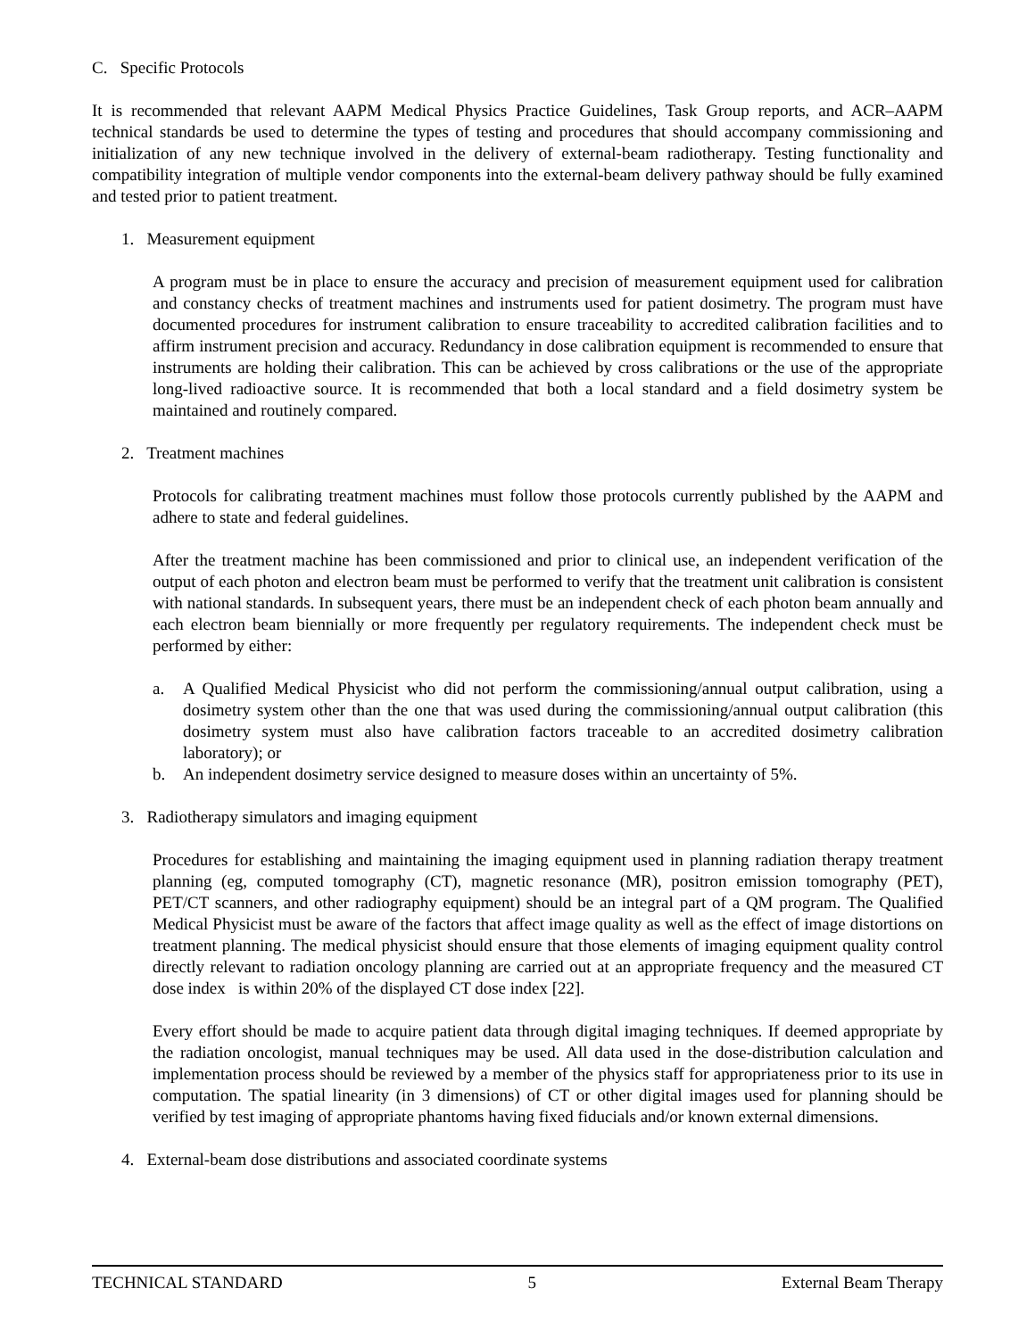C. Specific Protocols
It is recommended that relevant AAPM Medical Physics Practice Guidelines, Task Group reports, and ACR–AAPM technical standards be used to determine the types of testing and procedures that should accompany commissioning and initialization of any new technique involved in the delivery of external-beam radiotherapy. Testing functionality and compatibility integration of multiple vendor components into the external-beam delivery pathway should be fully examined and tested prior to patient treatment.
1. Measurement equipment
A program must be in place to ensure the accuracy and precision of measurement equipment used for calibration and constancy checks of treatment machines and instruments used for patient dosimetry. The program must have documented procedures for instrument calibration to ensure traceability to accredited calibration facilities and to affirm instrument precision and accuracy. Redundancy in dose calibration equipment is recommended to ensure that instruments are holding their calibration. This can be achieved by cross calibrations or the use of the appropriate long-lived radioactive source. It is recommended that both a local standard and a field dosimetry system be maintained and routinely compared.
2. Treatment machines
Protocols for calibrating treatment machines must follow those protocols currently published by the AAPM and adhere to state and federal guidelines.
After the treatment machine has been commissioned and prior to clinical use, an independent verification of the output of each photon and electron beam must be performed to verify that the treatment unit calibration is consistent with national standards. In subsequent years, there must be an independent check of each photon beam annually and each electron beam biennially or more frequently per regulatory requirements. The independent check must be performed by either:
a. A Qualified Medical Physicist who did not perform the commissioning/annual output calibration, using a dosimetry system other than the one that was used during the commissioning/annual output calibration (this dosimetry system must also have calibration factors traceable to an accredited dosimetry calibration laboratory); or
b. An independent dosimetry service designed to measure doses within an uncertainty of 5%.
3. Radiotherapy simulators and imaging equipment
Procedures for establishing and maintaining the imaging equipment used in planning radiation therapy treatment planning (eg, computed tomography (CT), magnetic resonance (MR), positron emission tomography (PET), PET/CT scanners, and other radiography equipment) should be an integral part of a QM program. The Qualified Medical Physicist must be aware of the factors that affect image quality as well as the effect of image distortions on treatment planning. The medical physicist should ensure that those elements of imaging equipment quality control directly relevant to radiation oncology planning are carried out at an appropriate frequency and the measured CT dose index is within 20% of the displayed CT dose index [22].
Every effort should be made to acquire patient data through digital imaging techniques. If deemed appropriate by the radiation oncologist, manual techniques may be used. All data used in the dose-distribution calculation and implementation process should be reviewed by a member of the physics staff for appropriateness prior to its use in computation. The spatial linearity (in 3 dimensions) of CT or other digital images used for planning should be verified by test imaging of appropriate phantoms having fixed fiducials and/or known external dimensions.
4. External-beam dose distributions and associated coordinate systems
TECHNICAL STANDARD 5 External Beam Therapy